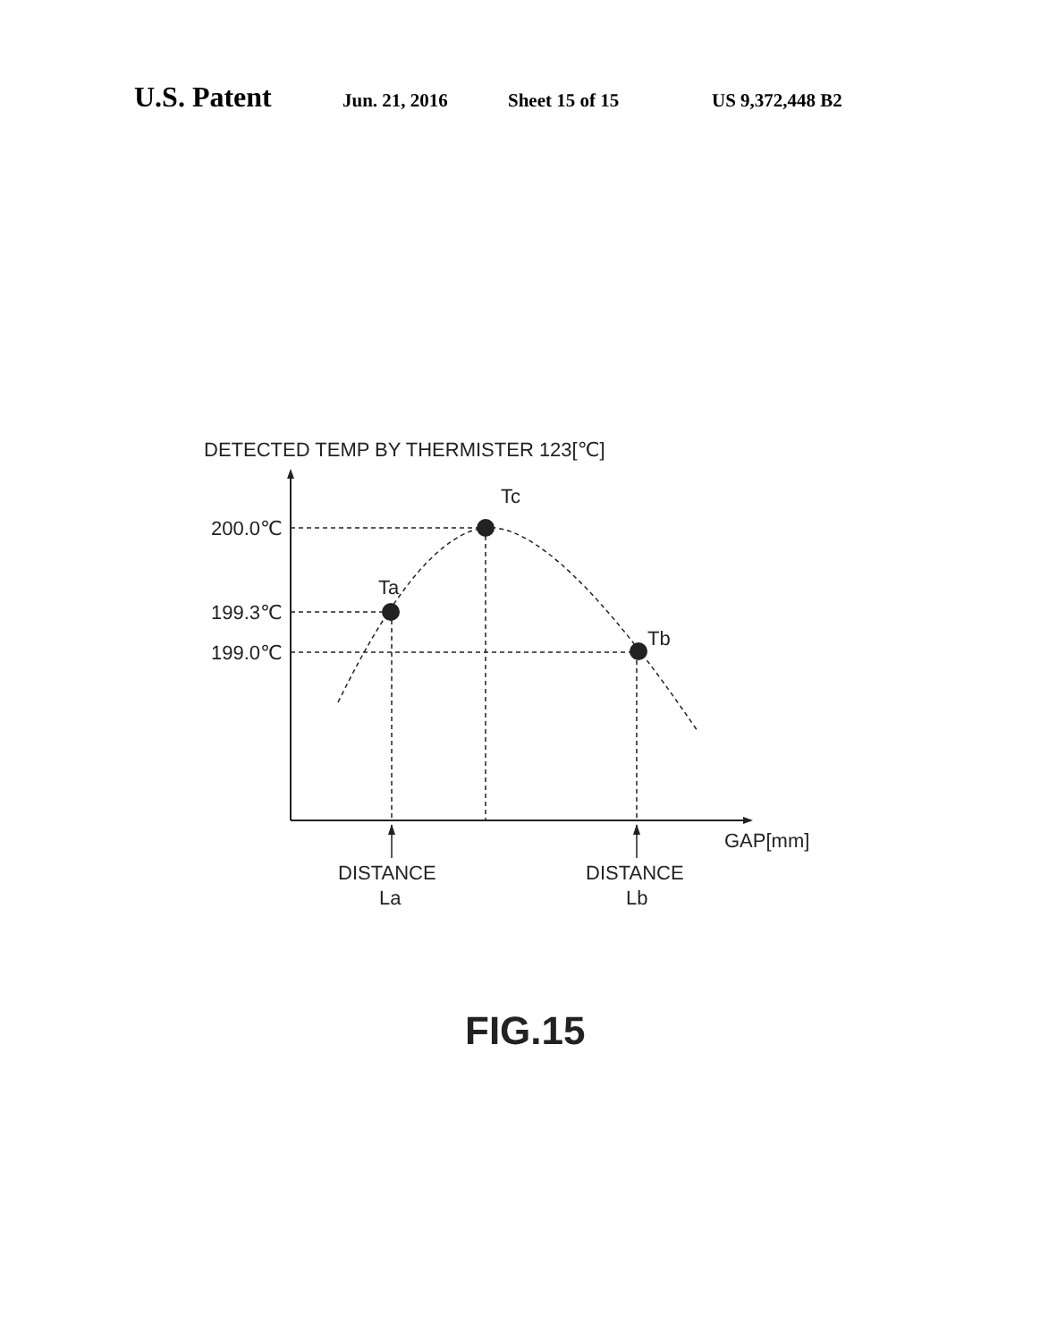U.S. Patent Jun. 21, 2016 Sheet 15 of 15 US 9,372,448 B2
DETECTED TEMP BY THERMISTER 123[℃]
200.0℃
199.3℃
199.0℃
Tc
Ta
Tb
GAP[mm]
DISTANCE
La
DISTANCE
Lb
FIG.15